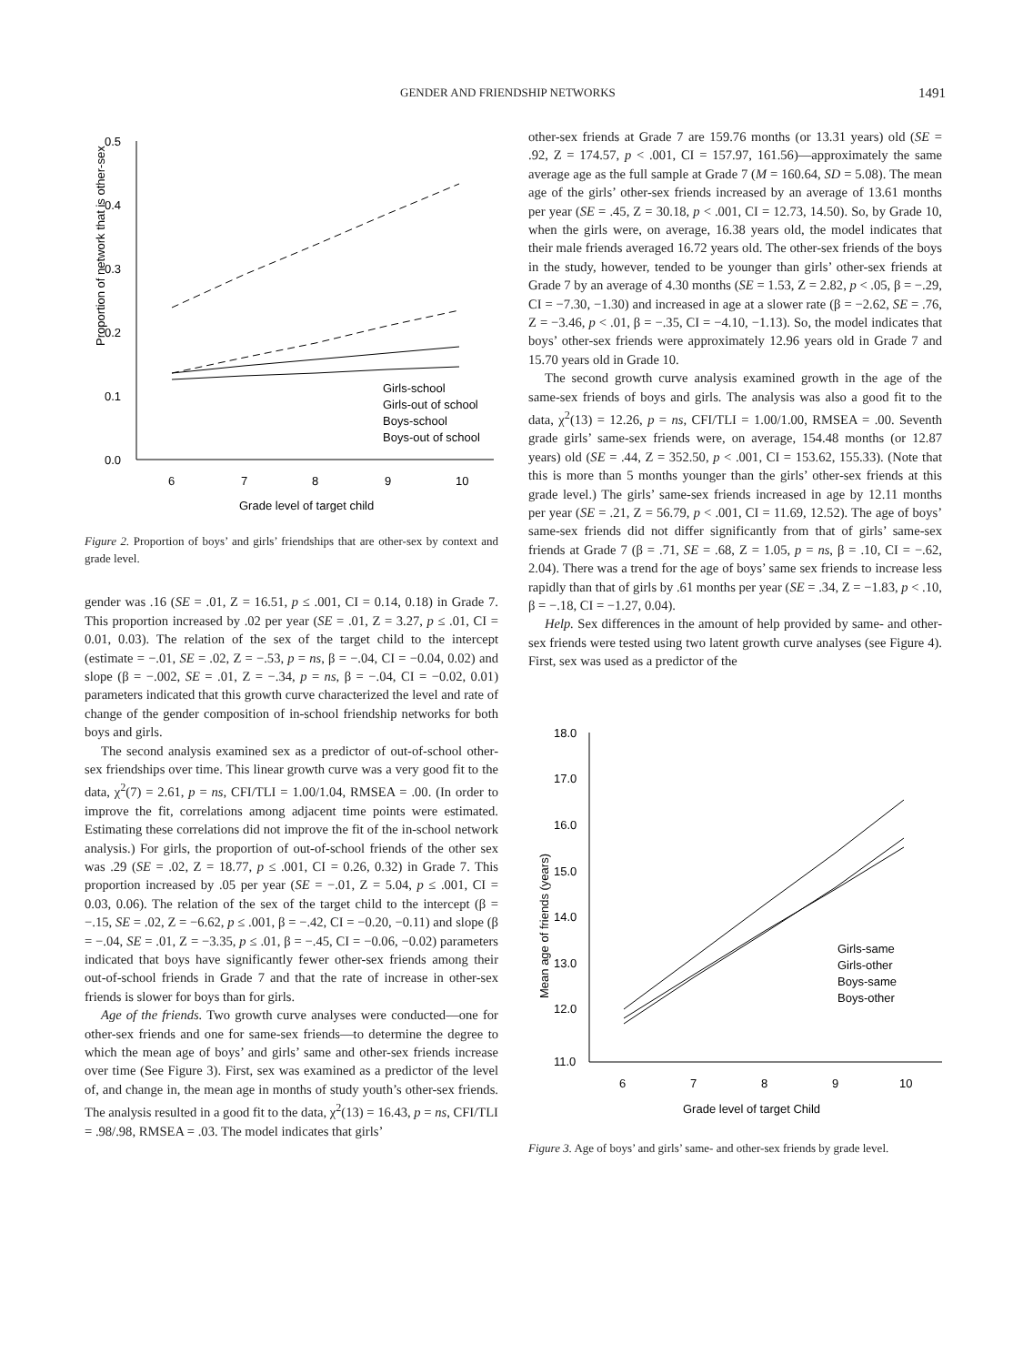GENDER AND FRIENDSHIP NETWORKS 1491
Proportion of network that is other-sex
0.5
0.4
0.3
0.2
0.1
0.0
6
7
8
9
10
Grade level of target child
Girls-school
Girls-out of school
Boys-school
Boys-out of school
Figure 2. Proportion of boys’ and girls’ friendships that are other-sex by context and grade level.
gender was .16 (SE = .01, Z = 16.51, p ≤ .001, CI = 0.14, 0.18) in Grade 7. This proportion increased by .02 per year (SE = .01, Z = 3.27, p ≤ .01, CI = 0.01, 0.03). The relation of the sex of the target child to the intercept (estimate = −.01, SE = .02, Z = −.53, p = ns, β = −.04, CI = −0.04, 0.02) and slope (β = −.002, SE = .01, Z = −.34, p = ns, β = −.04, CI = −0.02, 0.01) parameters indicated that this growth curve characterized the level and rate of change of the gender composition of in-school friendship networks for both boys and girls.
The second analysis examined sex as a predictor of out-of-school other-sex friendships over time. This linear growth curve was a very good fit to the data, χ<sup>2</sup>(7) = 2.61, p = ns, CFI/TLI = 1.00/1.04, RMSEA = .00. (In order to improve the fit, correlations among adjacent time points were estimated. Estimating these correlations did not improve the fit of the in-school network analysis.) For girls, the proportion of out-of-school friends of the other sex was .29 (SE = .02, Z = 18.77, p ≤ .001, CI = 0.26, 0.32) in Grade 7. This proportion increased by .05 per year (SE = −.01, Z = 5.04, p ≤ .001, CI = 0.03, 0.06). The relation of the sex of the target child to the intercept (β = −.15, SE = .02, Z = −6.62, p ≤ .001, β = −.42, CI = −0.20, −0.11) and slope (β = −.04, SE = .01, Z = −3.35, p ≤ .01, β = −.45, CI = −0.06, −0.02) parameters indicated that boys have significantly fewer other-sex friends among their out-of-school friends in Grade 7 and that the rate of increase in other-sex friends is slower for boys than for girls.
Age of the friends. Two growth curve analyses were conducted—one for other-sex friends and one for same-sex friends—to determine the degree to which the mean age of boys’ and girls’ same and other-sex friends increase over time (See Figure 3). First, sex was examined as a predictor of the level of, and change in, the mean age in months of study youth’s other-sex friends. The analysis resulted in a good fit to the data, χ<sup>2</sup>(13) = 16.43, p = ns, CFI/TLI = .98/.98, RMSEA = .03. The model indicates that girls’
other-sex friends at Grade 7 are 159.76 months (or 13.31 years) old (SE = .92, Z = 174.57, p < .001, CI = 157.97, 161.56)—approximately the same average age as the full sample at Grade 7 (M = 160.64, SD = 5.08). The mean age of the girls’ other-sex friends increased by an average of 13.61 months per year (SE = .45, Z = 30.18, p < .001, CI = 12.73, 14.50). So, by Grade 10, when the girls were, on average, 16.38 years old, the model indicates that their male friends averaged 16.72 years old. The other-sex friends of the boys in the study, however, tended to be younger than girls’ other-sex friends at Grade 7 by an average of 4.30 months (SE = 1.53, Z = 2.82, p < .05, β = −.29, CI = −7.30, −1.30) and increased in age at a slower rate (β = −2.62, SE = .76, Z = −3.46, p < .01, β = −.35, CI = −4.10, −1.13). So, the model indicates that boys’ other-sex friends were approximately 12.96 years old in Grade 7 and 15.70 years old in Grade 10.
The second growth curve analysis examined growth in the age of the same-sex friends of boys and girls. The analysis was also a good fit to the data, χ<sup>2</sup>(13) = 12.26, p = ns, CFI/TLI = 1.00/1.00, RMSEA = .00. Seventh grade girls’ same-sex friends were, on average, 154.48 months (or 12.87 years) old (SE = .44, Z = 352.50, p < .001, CI = 153.62, 155.33). (Note that this is more than 5 months younger than the girls’ other-sex friends at this grade level.) The girls’ same-sex friends increased in age by 12.11 months per year (SE = .21, Z = 56.79, p < .001, CI = 11.69, 12.52). The age of boys’ same-sex friends did not differ significantly from that of girls’ same-sex friends at Grade 7 (β = .71, SE = .68, Z = 1.05, p = ns, β = .10, CI = −.62, 2.04). There was a trend for the age of boys’ same sex friends to increase less rapidly than that of girls by .61 months per year (SE = .34, Z = −1.83, p < .10, β = −.18, CI = −1.27, 0.04).
Help. Sex differences in the amount of help provided by same- and other-sex friends were tested using two latent growth curve analyses (see Figure 4). First, sex was used as a predictor of the
Mean age of friends (years)
18.0
17.0
16.0
15.0
14.0
13.0
12.0
11.0
6
7
8
9
10
Grade level of target Child
Girls-same
Girls-other
Boys-same
Boys-other
Figure 3. Age of boys’ and girls’ same- and other-sex friends by grade level.